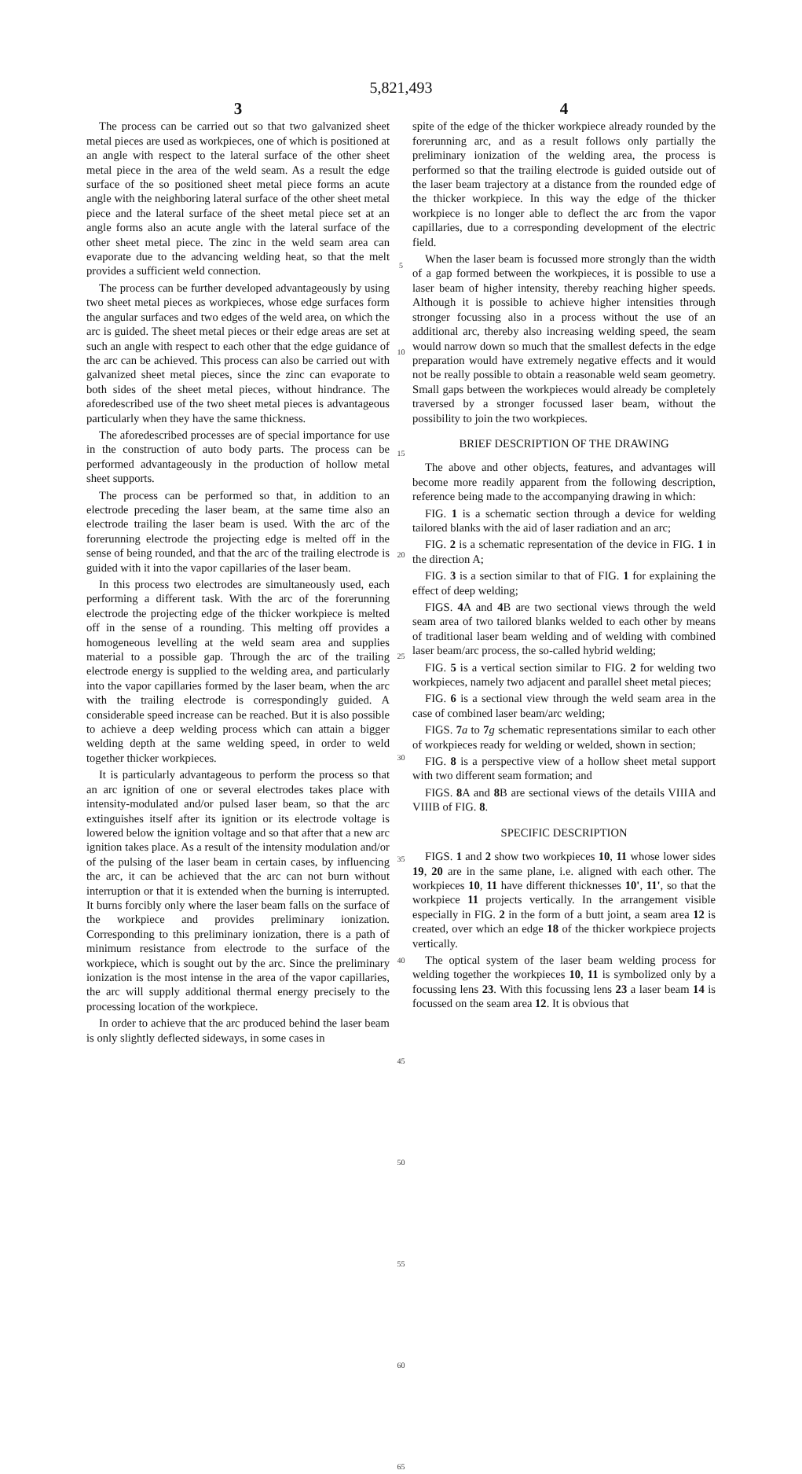5,821,493
3
The process can be carried out so that two galvanized sheet metal pieces are used as workpieces, one of which is positioned at an angle with respect to the lateral surface of the other sheet metal piece in the area of the weld seam. As a result the edge surface of the so positioned sheet metal piece forms an acute angle with the neighboring lateral surface of the other sheet metal piece and the lateral surface of the sheet metal piece set at an angle forms also an acute angle with the lateral surface of the other sheet metal piece. The zinc in the weld seam area can evaporate due to the advancing welding heat, so that the melt provides a sufficient weld connection.
The process can be further developed advantageously by using two sheet metal pieces as workpieces, whose edge surfaces form the angular surfaces and two edges of the weld area, on which the arc is guided. The sheet metal pieces or their edge areas are set at such an angle with respect to each other that the edge guidance of the arc can be achieved. This process can also be carried out with galvanized sheet metal pieces, since the zinc can evaporate to both sides of the sheet metal pieces, without hindrance. The aforedescribed use of the two sheet metal pieces is advantageous particularly when they have the same thickness.
The aforedescribed processes are of special importance for use in the construction of auto body parts. The process can be performed advantageously in the production of hollow metal sheet supports.
The process can be performed so that, in addition to an electrode preceding the laser beam, at the same time also an electrode trailing the laser beam is used. With the arc of the forerunning electrode the projecting edge is melted off in the sense of being rounded, and that the arc of the trailing electrode is guided with it into the vapor capillaries of the laser beam.
In this process two electrodes are simultaneously used, each performing a different task. With the arc of the forerunning electrode the projecting edge of the thicker workpiece is melted off in the sense of a rounding. This melting off provides a homogeneous levelling at the weld seam area and supplies material to a possible gap. Through the arc of the trailing electrode energy is supplied to the welding area, and particularly into the vapor capillaries formed by the laser beam, when the arc with the trailing electrode is correspondingly guided. A considerable speed increase can be reached. But it is also possible to achieve a deep welding process which can attain a bigger welding depth at the same welding speed, in order to weld together thicker workpieces.
It is particularly advantageous to perform the process so that an arc ignition of one or several electrodes takes place with intensity-modulated and/or pulsed laser beam, so that the arc extinguishes itself after its ignition or its electrode voltage is lowered below the ignition voltage and so that after that a new arc ignition takes place. As a result of the intensity modulation and/or of the pulsing of the laser beam in certain cases, by influencing the arc, it can be achieved that the arc can not burn without interruption or that it is extended when the burning is interrupted. It burns forcibly only where the laser beam falls on the surface of the workpiece and provides preliminary ionization. Corresponding to this preliminary ionization, there is a path of minimum resistance from electrode to the surface of the workpiece, which is sought out by the arc. Since the preliminary ionization is the most intense in the area of the vapor capillaries, the arc will supply additional thermal energy precisely to the processing location of the workpiece.
In order to achieve that the arc produced behind the laser beam is only slightly deflected sideways, in some cases in
5
10
15
20
25
30
35
40
45
50
55
60
65
4
spite of the edge of the thicker workpiece already rounded by the forerunning arc, and as a result follows only partially the preliminary ionization of the welding area, the process is performed so that the trailing electrode is guided outside out of the laser beam trajectory at a distance from the rounded edge of the thicker workpiece. In this way the edge of the thicker workpiece is no longer able to deflect the arc from the vapor capillaries, due to a corresponding development of the electric field.
When the laser beam is focussed more strongly than the width of a gap formed between the workpieces, it is possible to use a laser beam of higher intensity, thereby reaching higher speeds. Although it is possible to achieve higher intensities through stronger focussing also in a process without the use of an additional arc, thereby also increasing welding speed, the seam would narrow down so much that the smallest defects in the edge preparation would have extremely negative effects and it would not be really possible to obtain a reasonable weld seam geometry. Small gaps between the workpieces would already be completely traversed by a stronger focussed laser beam, without the possibility to join the two workpieces.
BRIEF DESCRIPTION OF THE DRAWING
The above and other objects, features, and advantages will become more readily apparent from the following description, reference being made to the accompanying drawing in which:
FIG. 1 is a schematic section through a device for welding tailored blanks with the aid of laser radiation and an arc;
FIG. 2 is a schematic representation of the device in FIG. 1 in the direction A;
FIG. 3 is a section similar to that of FIG. 1 for explaining the effect of deep welding;
FIGS. 4 A and 4 B are two sectional views through the weld seam area of two tailored blanks welded to each other by means of traditional laser beam welding and of welding with combined laser beam/arc process, the so-called hybrid welding;
FIG. 5 is a vertical section similar to FIG. 2 for welding two workpieces, namely two adjacent and parallel sheet metal pieces;
FIG. 6 is a sectional view through the weld seam area in the case of combined laser beam/arc welding;
FIGS. 7 a to 7 g schematic representations similar to each other of workpieces ready for welding or welded, shown in section;
FIG. 8 is a perspective view of a hollow sheet metal support with two different seam formation; and
FIGS. 8 A and 8 B are sectional views of the details VIIIA and VIIIB of FIG. 8.
SPECIFIC DESCRIPTION
FIGS. 1 and 2 show two workpieces 10, 11 whose lower sides 19, 20 are in the same plane, i.e. aligned with each other. The workpieces 10, 11 have different thicknesses 10', 11', so that the workpiece 11 projects vertically. In the arrangement visible especially in FIG. 2 in the form of a butt joint, a seam area 12 is created, over which an edge 18 of the thicker workpiece projects vertically.
The optical system of the laser beam welding process for welding together the workpieces 10, 11 is symbolized only by a focussing lens 23. With this focussing lens 23 a laser beam 14 is focussed on the seam area 12. It is obvious that